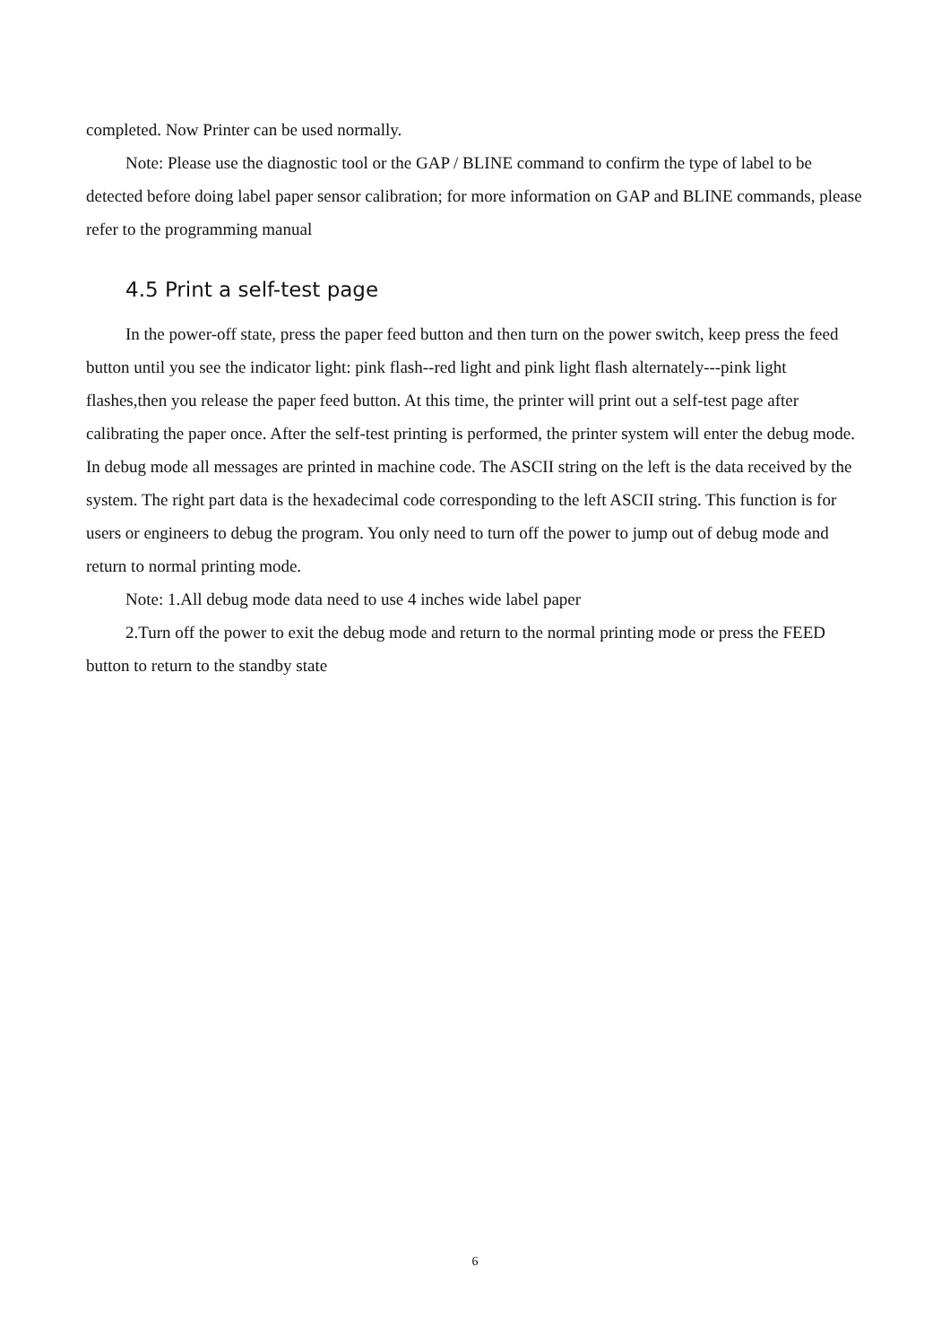completed. Now Printer can be used normally.
Note: Please use the diagnostic tool or the GAP / BLINE command to confirm the type of label to be detected before doing label paper sensor calibration; for more information on GAP and BLINE commands, please refer to the programming manual
4.5 Print a self-test page
In the power-off state, press the paper feed button and then turn on the power switch, keep press the feed button until you see the indicator light: pink flash--red light and pink light flash alternately---pink light flashes,then you release the paper feed button. At this time, the printer will print out a self-test page after calibrating the paper once. After the self-test printing is performed, the printer system will enter the debug mode. In debug mode all messages are printed in machine code. The ASCII string on the left is the data received by the system. The right part data is the hexadecimal code corresponding to the left ASCII string. This function is for users or engineers to debug the program. You only need to turn off the power to jump out of debug mode and return to normal printing mode.
Note: 1.All debug mode data need to use 4 inches wide label paper
2.Turn off the power to exit the debug mode and return to the normal printing mode or press the FEED button to return to the standby state
6